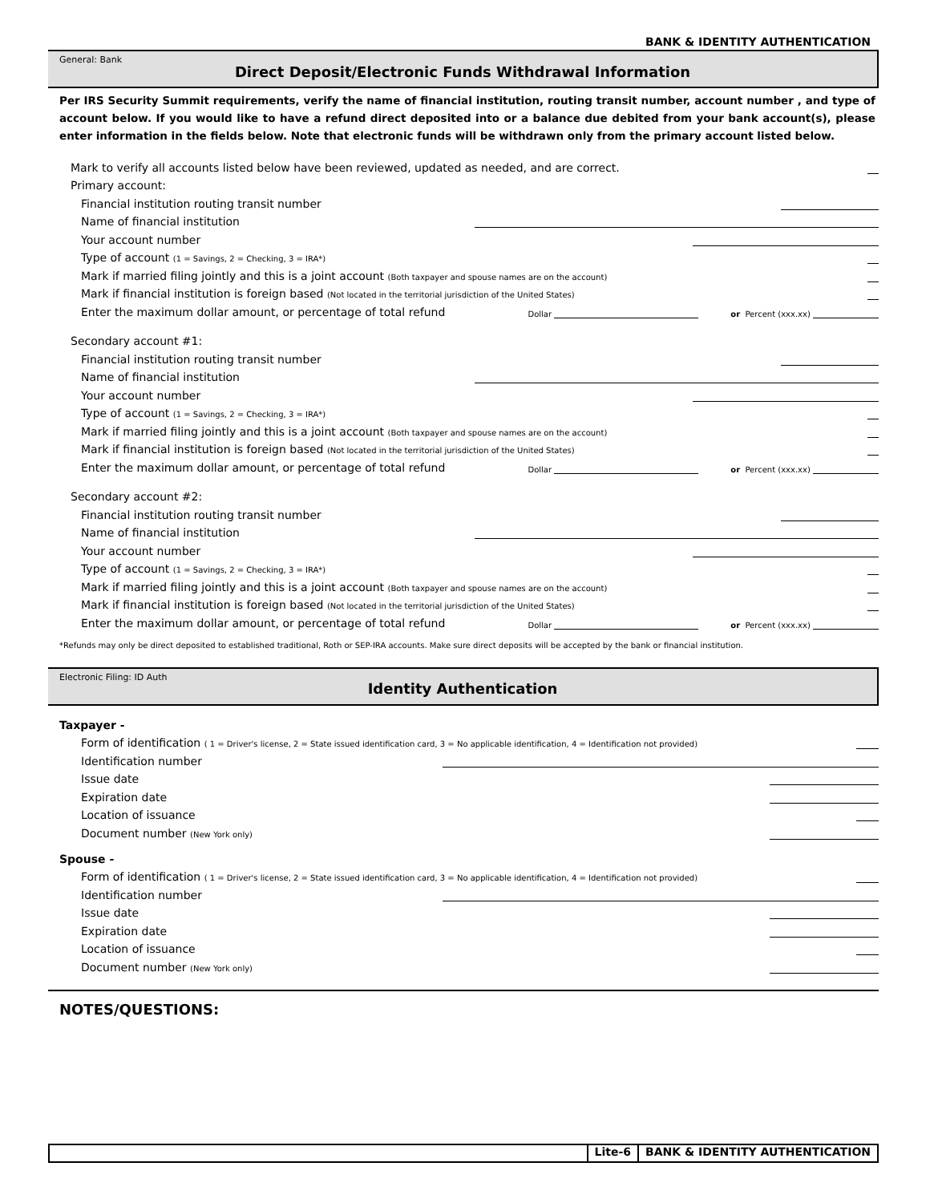BANK & IDENTITY AUTHENTICATION
General: Bank
Direct Deposit/Electronic Funds Withdrawal Information
Per IRS Security Summit requirements, verify the name of financial institution, routing transit number, account number , and type of account below. If you would like to have a refund direct deposited into or a balance due debited from your bank account(s), please enter information in the fields below. Note that electronic funds will be withdrawn only from the primary account listed below.
Mark to verify all accounts listed below have been reviewed, updated as needed, and are correct.
Primary account:
Financial institution routing transit number
Name of financial institution
Your account number
Type of account (1 = Savings, 2 = Checking, 3 = IRA*)
Mark if married filing jointly and this is a joint account (Both taxpayer and spouse names are on the account)
Mark if financial institution is foreign based (Not located in the territorial jurisdiction of the United States)
Enter the maximum dollar amount, or percentage of total refund Dollar or Percent (xxx.xx)
Secondary account #1:
Financial institution routing transit number
Name of financial institution
Your account number
Type of account (1 = Savings, 2 = Checking, 3 = IRA*)
Mark if married filing jointly and this is a joint account (Both taxpayer and spouse names are on the account)
Mark if financial institution is foreign based (Not located in the territorial jurisdiction of the United States)
Enter the maximum dollar amount, or percentage of total refund Dollar or Percent (xxx.xx)
Secondary account #2:
Financial institution routing transit number
Name of financial institution
Your account number
Type of account (1 = Savings, 2 = Checking, 3 = IRA*)
Mark if married filing jointly and this is a joint account (Both taxpayer and spouse names are on the account)
Mark if financial institution is foreign based (Not located in the territorial jurisdiction of the United States)
Enter the maximum dollar amount, or percentage of total refund Dollar or Percent (xxx.xx)
*Refunds may only be direct deposited to established traditional, Roth or SEP-IRA accounts. Make sure direct deposits will be accepted by the bank or financial institution.
Electronic Filing: ID Auth
Identity Authentication
Taxpayer -
Form of identification ( 1 = Driver's license, 2 = State issued identification card, 3 = No applicable identification, 4 = Identification not provided)
Identification number
Issue date
Expiration date
Location of issuance
Document number (New York only)
Spouse -
Form of identification ( 1 = Driver's license, 2 = State issued identification card, 3 = No applicable identification, 4 = Identification not provided)
Identification number
Issue date
Expiration date
Location of issuance
Document number (New York only)
NOTES/QUESTIONS:
Lite-6 BANK & IDENTITY AUTHENTICATION